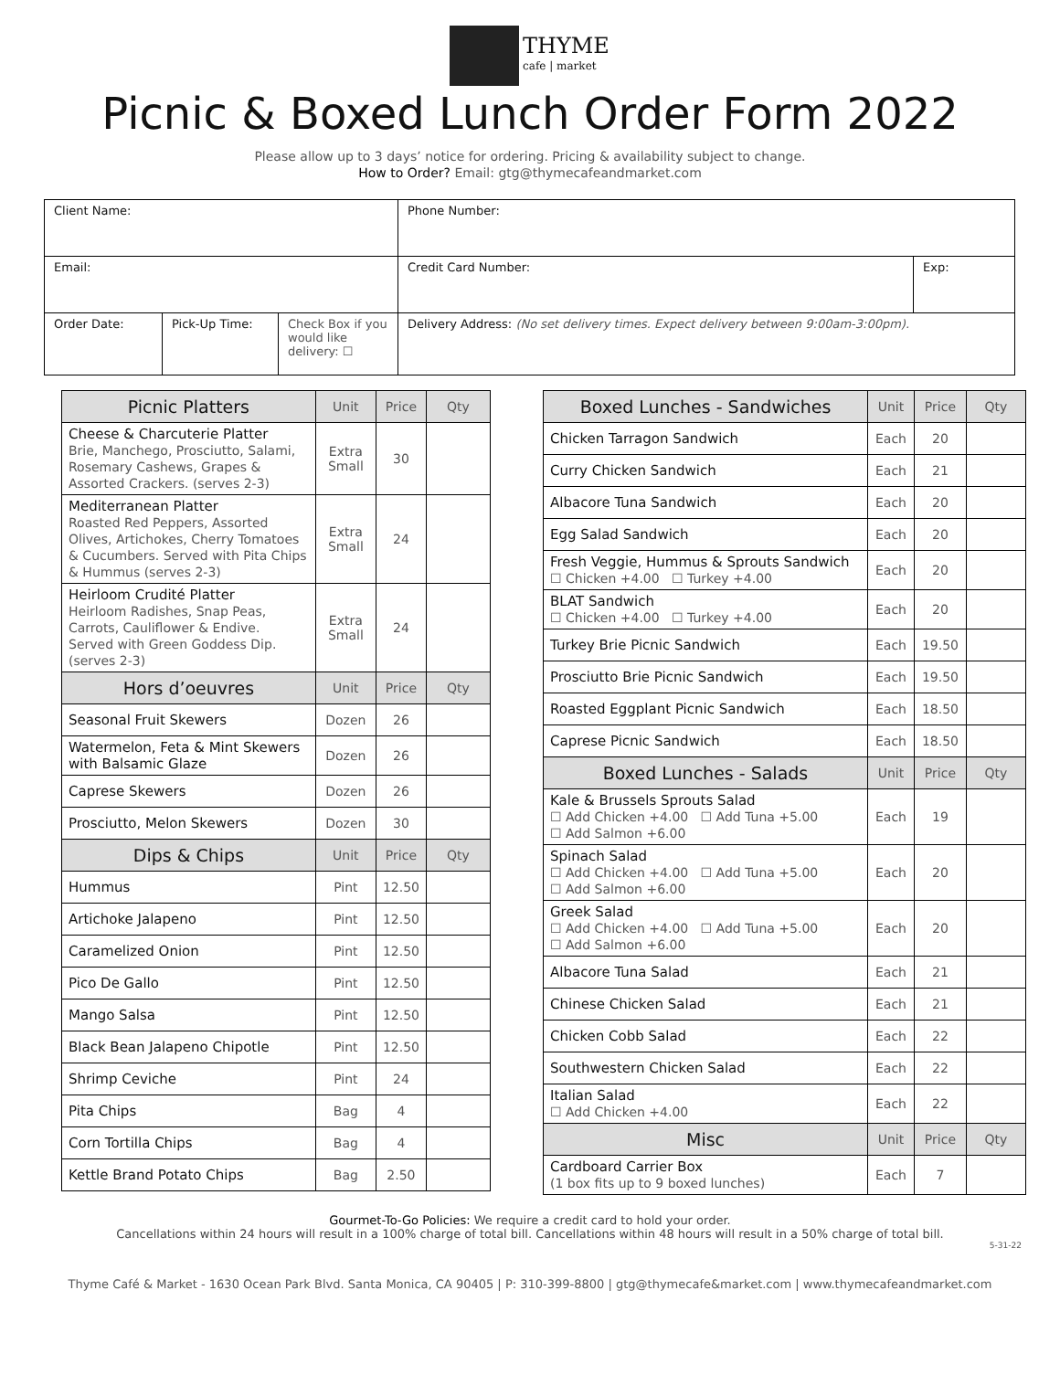THYME
cafe | market
Picnic & Boxed Lunch Order Form 2022
Please allow up to 3 days’ notice for ordering. Pricing & availability subject to change.
How to Order? Email: gtg@thymecafeandmarket.com
| Client Name: | | | | Phone Number: | |
| Email: | | | | Credit Card Number: | Exp: |
| Order Date: | Pick-Up Time: | Check Box if you would like delivery: ☐ | Delivery Address: (No set delivery times. Expect delivery between 9:00am-3:00pm). | | |
| Picnic Platters | Unit | Price | Qty |
| --- | --- | --- | --- |
| Cheese & Charcuterie Platter Brie, Manchego, Prosciutto, Salami, Rosemary Cashews, Grapes & Assorted Crackers. (serves 2-3) | Extra Small | 30 | |
| Mediterranean Platter Roasted Red Peppers, Assorted Olives, Artichokes, Cherry Tomatoes & Cucumbers. Served with Pita Chips & Hummus (serves 2-3) | Extra Small | 24 | |
| Heirloom Crudité Platter Heirloom Radishes, Snap Peas, Carrots, Cauliflower & Endive. Served with Green Goddess Dip. (serves 2-3) | Extra Small | 24 | |
| Hors d’oeuvres | Unit | Price | Qty |
| Seasonal Fruit Skewers | Dozen | 26 | |
| Watermelon, Feta & Mint Skewers with Balsamic Glaze | Dozen | 26 | |
| Caprese Skewers | Dozen | 26 | |
| Prosciutto, Melon Skewers | Dozen | 30 | |
| Dips & Chips | Unit | Price | Qty |
| Hummus | Pint | 12.50 | |
| Artichoke Jalapeno | Pint | 12.50 | |
| Caramelized Onion | Pint | 12.50 | |
| Pico De Gallo | Pint | 12.50 | |
| Mango Salsa | Pint | 12.50 | |
| Black Bean Jalapeno Chipotle | Pint | 12.50 | |
| Shrimp Ceviche | Pint | 24 | |
| Pita Chips | Bag | 4 | |
| Corn Tortilla Chips | Bag | 4 | |
| Kettle Brand Potato Chips | Bag | 2.50 | |
| Boxed Lunches - Sandwiches | Unit | Price | Qty |
| --- | --- | --- | --- |
| Chicken Tarragon Sandwich | Each | 20 | |
| Curry Chicken Sandwich | Each | 21 | |
| Albacore Tuna Sandwich | Each | 20 | |
| Egg Salad Sandwich | Each | 20 | |
| Fresh Veggie, Hummus & Sprouts Sandwich ☐ Chicken +4.00 ☐ Turkey +4.00 | Each | 20 | |
| BLAT Sandwich ☐ Chicken +4.00 ☐ Turkey +4.00 | Each | 20 | |
| Turkey Brie Picnic Sandwich | Each | 19.50 | |
| Prosciutto Brie Picnic Sandwich | Each | 19.50 | |
| Roasted Eggplant Picnic Sandwich | Each | 18.50 | |
| Caprese Picnic Sandwich | Each | 18.50 | |
| Boxed Lunches - Salads | Unit | Price | Qty |
| Kale & Brussels Sprouts Salad ☐ Add Chicken +4.00 ☐ Add Tuna +5.00 ☐ Add Salmon +6.00 | Each | 19 | |
| Spinach Salad ☐ Add Chicken +4.00 ☐ Add Tuna +5.00 ☐ Add Salmon +6.00 | Each | 20 | |
| Greek Salad ☐ Add Chicken +4.00 ☐ Add Tuna +5.00 ☐ Add Salmon +6.00 | Each | 20 | |
| Albacore Tuna Salad | Each | 21 | |
| Chinese Chicken Salad | Each | 21 | |
| Chicken Cobb Salad | Each | 22 | |
| Southwestern Chicken Salad | Each | 22 | |
| Italian Salad ☐ Add Chicken +4.00 | Each | 22 | |
| Misc | Unit | Price | Qty |
| Cardboard Carrier Box (1 box fits up to 9 boxed lunches) | Each | 7 | |
Gourmet-To-Go Policies: We require a credit card to hold your order.
Cancellations within 24 hours will result in a 100% charge of total bill. Cancellations within 48 hours will result in a 50% charge of total bill.
5-31-22
Thyme Café & Market - 1630 Ocean Park Blvd. Santa Monica, CA 90405 | P: 310-399-8800 | gtg@thymecafe&market.com | www.thymecafeandmarket.com